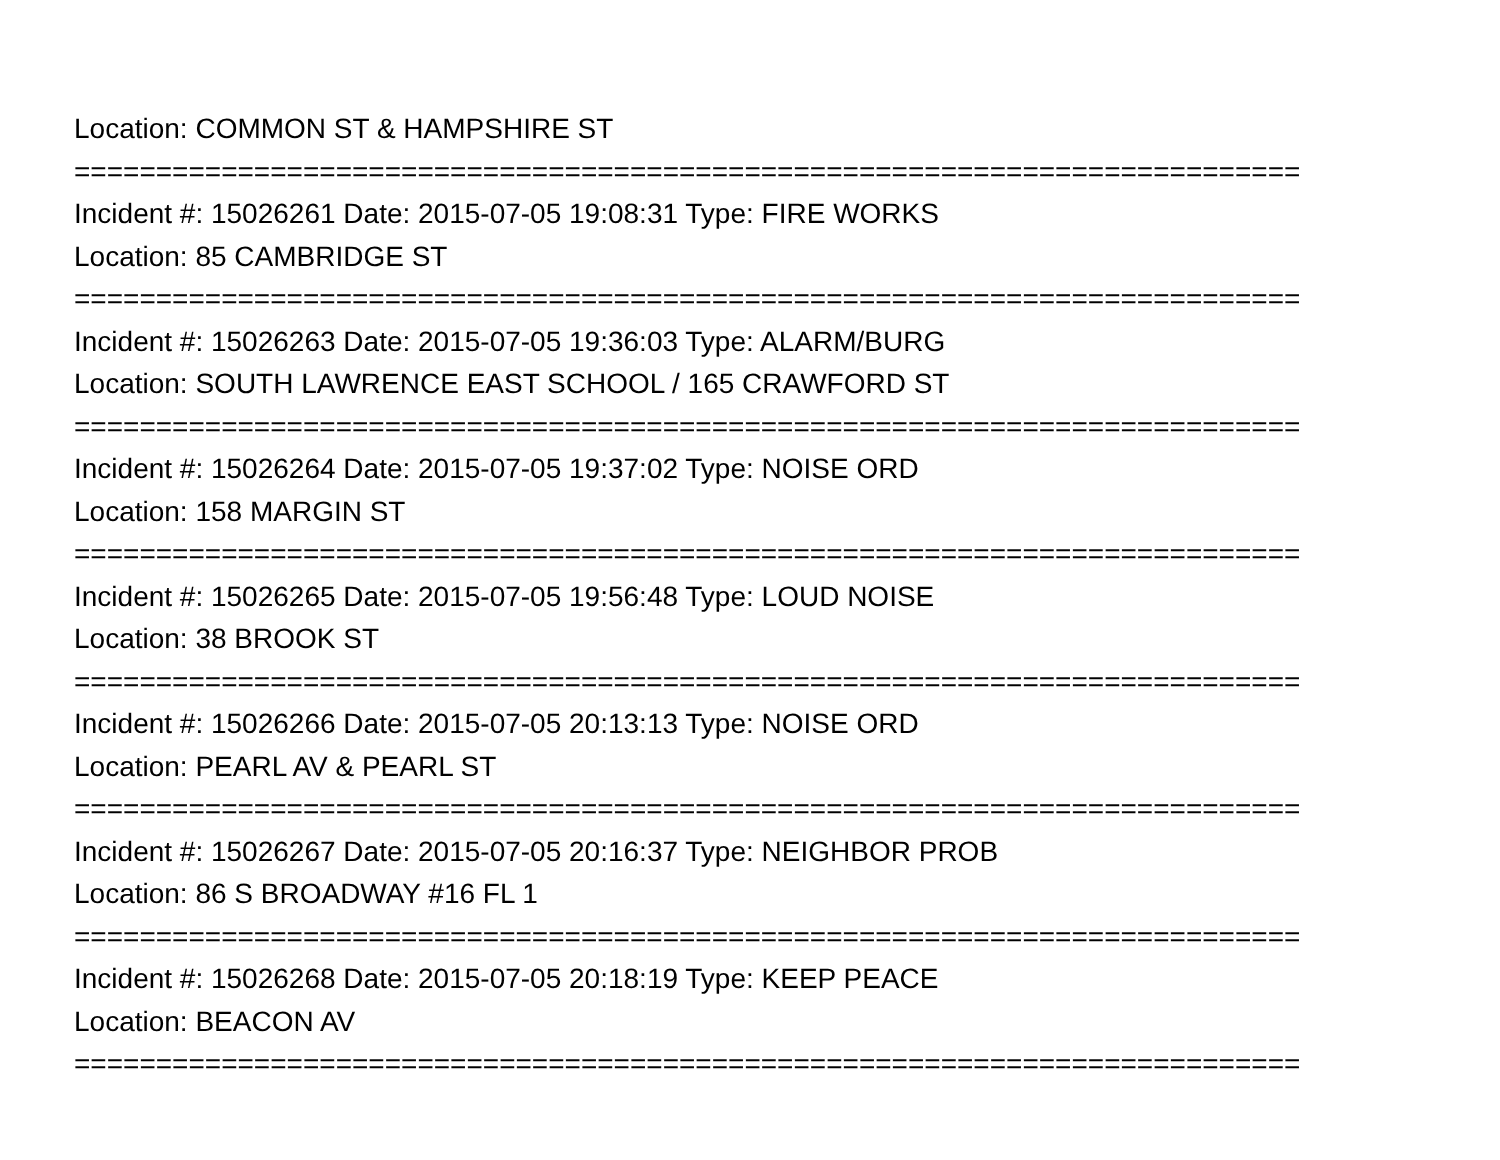Location: COMMON ST & HAMPSHIRE ST
===========================================================================
Incident #: 15026261 Date: 2015-07-05 19:08:31 Type: FIRE WORKS
Location: 85 CAMBRIDGE ST
===========================================================================
Incident #: 15026263 Date: 2015-07-05 19:36:03 Type: ALARM/BURG
Location: SOUTH LAWRENCE EAST SCHOOL / 165 CRAWFORD ST
===========================================================================
Incident #: 15026264 Date: 2015-07-05 19:37:02 Type: NOISE ORD
Location: 158 MARGIN ST
===========================================================================
Incident #: 15026265 Date: 2015-07-05 19:56:48 Type: LOUD NOISE
Location: 38 BROOK ST
===========================================================================
Incident #: 15026266 Date: 2015-07-05 20:13:13 Type: NOISE ORD
Location: PEARL AV & PEARL ST
===========================================================================
Incident #: 15026267 Date: 2015-07-05 20:16:37 Type: NEIGHBOR PROB
Location: 86 S BROADWAY #16 FL 1
===========================================================================
Incident #: 15026268 Date: 2015-07-05 20:18:19 Type: KEEP PEACE
Location: BEACON AV
===========================================================================